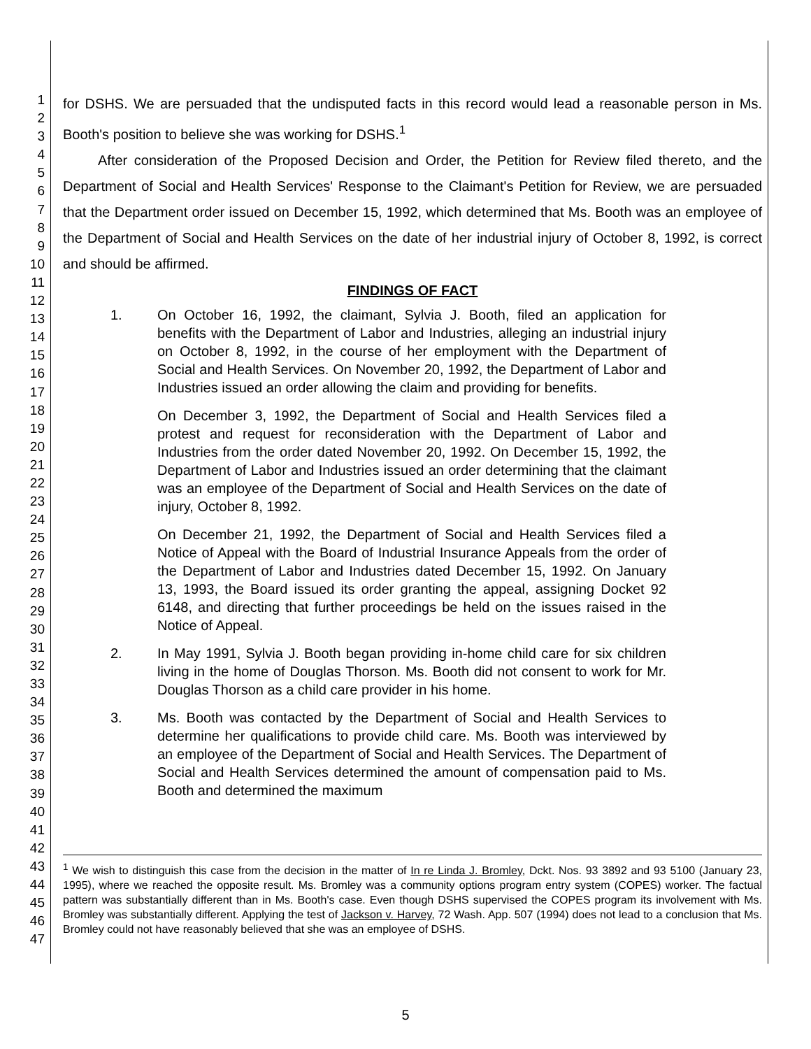1
2
3
4
5
6
7
8
9
10
11
12
13
14
15
16
17
18
19
20
21
22
23
24
25
26
27
28
29
30
31
32
33
34
35
36
37
38
39
40
41
42
43
44
45
46
47
for DSHS. We are persuaded that the undisputed facts in this record would lead a reasonable person in Ms. Booth's position to believe she was working for DSHS.<sup>1</sup>
   After consideration of the Proposed Decision and Order, the Petition for Review filed thereto, and the Department of Social and Health Services' Response to the Claimant's Petition for Review, we are persuaded that the Department order issued on December 15, 1992, which determined that Ms. Booth was an employee of the Department of Social and Health Services on the date of her industrial injury of October 8, 1992, is correct and should be affirmed.
FINDINGS OF FACT
1. On October 16, 1992, the claimant, Sylvia J. Booth, filed an application for benefits with the Department of Labor and Industries, alleging an industrial injury on October 8, 1992, in the course of her employment with the Department of Social and Health Services. On November 20, 1992, the Department of Labor and Industries issued an order allowing the claim and providing for benefits.
On December 3, 1992, the Department of Social and Health Services filed a protest and request for reconsideration with the Department of Labor and Industries from the order dated November 20, 1992. On December 15, 1992, the Department of Labor and Industries issued an order determining that the claimant was an employee of the Department of Social and Health Services on the date of injury, October 8, 1992.
On December 21, 1992, the Department of Social and Health Services filed a Notice of Appeal with the Board of Industrial Insurance Appeals from the order of the Department of Labor and Industries dated December 15, 1992. On January 13, 1993, the Board issued its order granting the appeal, assigning Docket 92 6148, and directing that further proceedings be held on the issues raised in the Notice of Appeal.
2. In May 1991, Sylvia J. Booth began providing in-home child care for six children living in the home of Douglas Thorson. Ms. Booth did not consent to work for Mr. Douglas Thorson as a child care provider in his home.
3. Ms. Booth was contacted by the Department of Social and Health Services to determine her qualifications to provide child care. Ms. Booth was interviewed by an employee of the Department of Social and Health Services. The Department of Social and Health Services determined the amount of compensation paid to Ms. Booth and determined the maximum
<sup>1</sup> We wish to distinguish this case from the decision in the matter of In re Linda J. Bromley, Dckt. Nos. 93 3892 and 93 5100 (January 23, 1995), where we reached the opposite result. Ms. Bromley was a community options program entry system (COPES) worker. The factual pattern was substantially different than in Ms. Booth's case. Even though DSHS supervised the COPES program its involvement with Ms. Bromley was substantially different. Applying the test of Jackson v. Harvey, 72 Wash. App. 507 (1994) does not lead to a conclusion that Ms. Bromley could not have reasonably believed that she was an employee of DSHS.
5